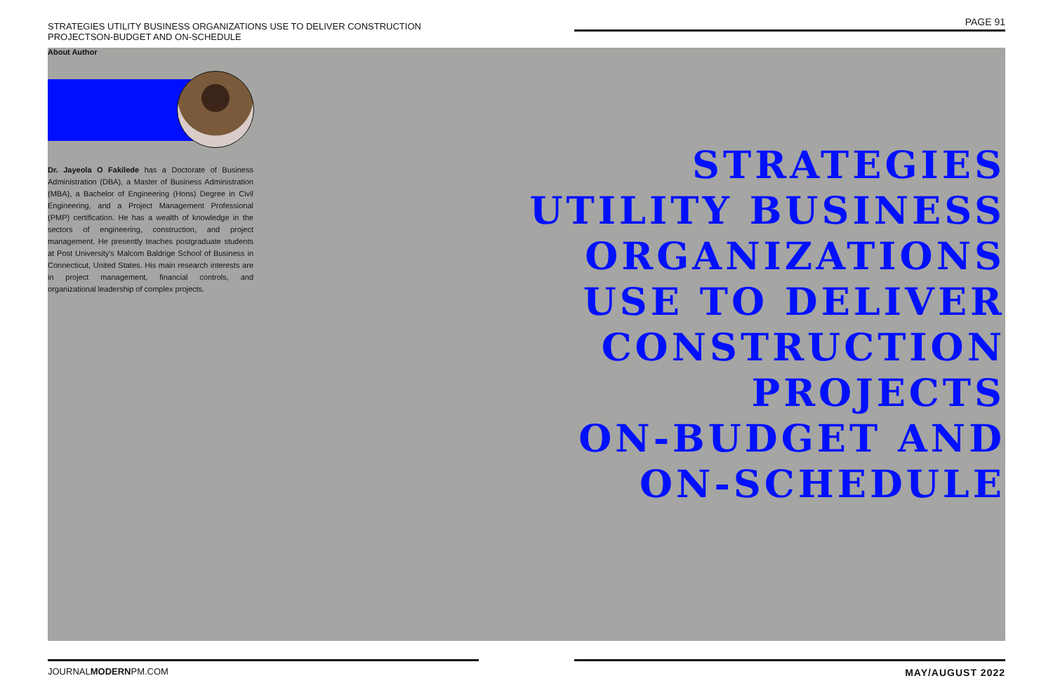STRATEGIES UTILITY BUSINESS ORGANIZATIONS USE TO DELIVER CONSTRUCTION PROJECTSON-BUDGET AND ON-SCHEDULE
PAGE 91
About Author
Dr. Jayeola O Fakilede has a Doctorate of Business Administration (DBA), a Master of Business Administration (MBA), a Bachelor of Engineering (Hons) Degree in Civil Engineering, and a Project Management Professional (PMP) certification. He has a wealth of knowledge in the sectors of engineering, construction, and project management. He presently teaches postgraduate students at Post University's Malcom Baldrige School of Business in Connecticut, United States. His main research interests are in project management, financial controls, and organizational leadership of complex projects.
STRATEGIES
UTILITY BUSINESS
ORGANIZATIONS
USE TO DELIVER
CONSTRUCTION
PROJECTS
ON-BUDGET AND
ON-SCHEDULE
JOURNALMODERNPM.COM MAY/AUGUST 2022